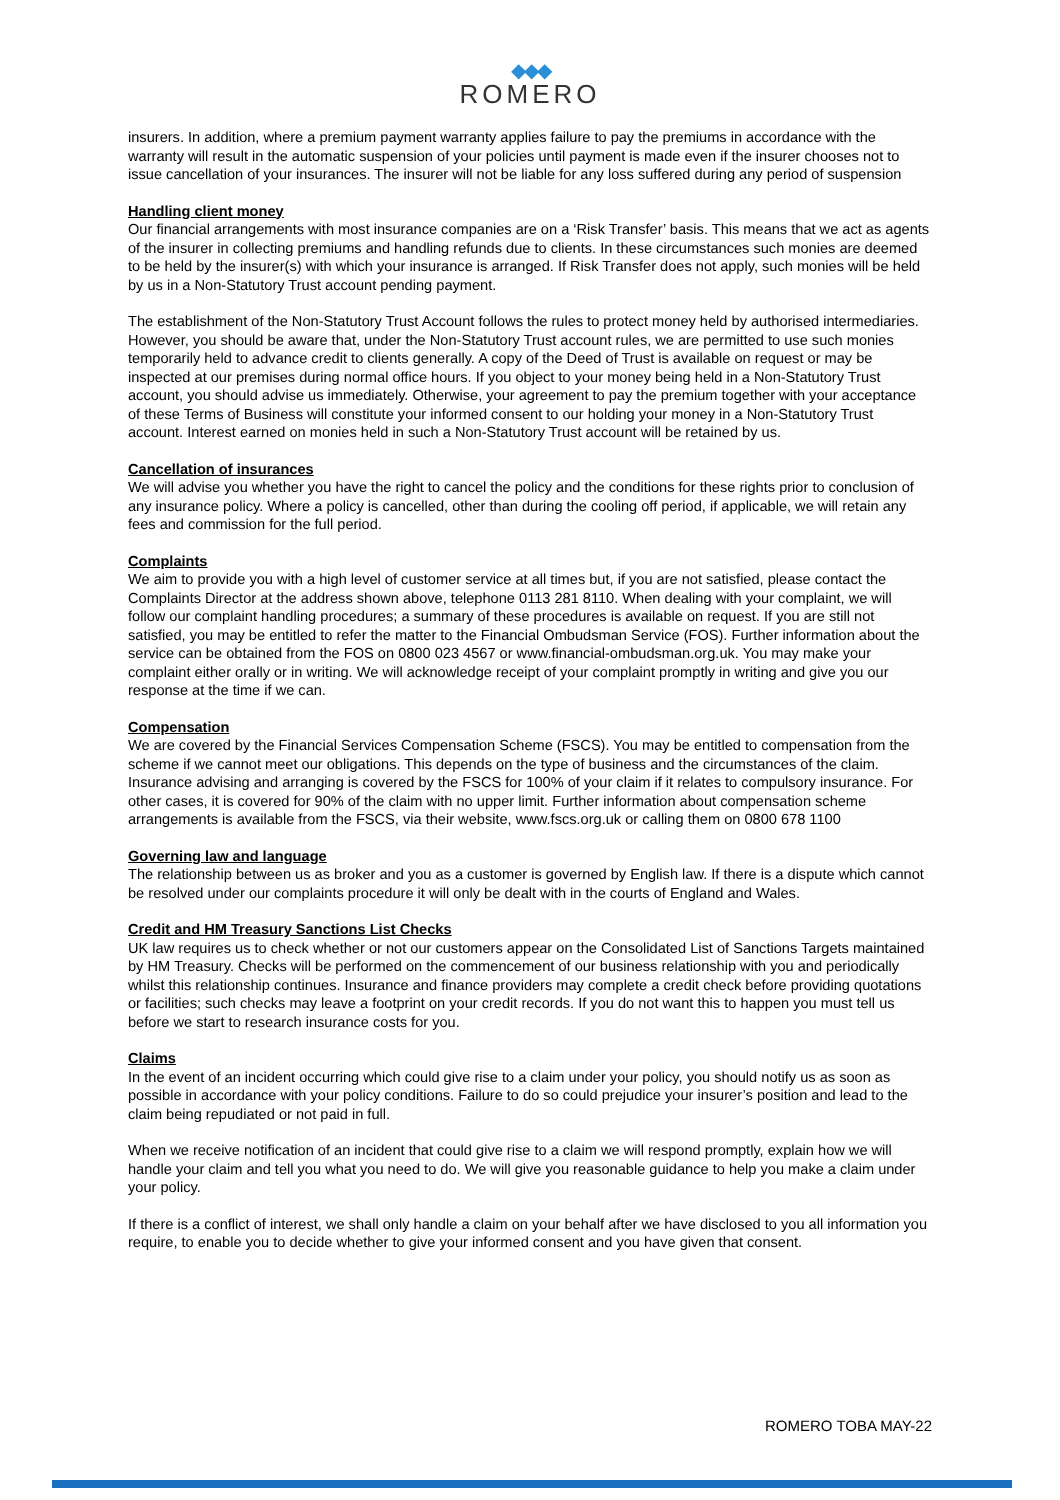◆◆◆
ROMERO
insurers. In addition, where a premium payment warranty applies failure to pay the premiums in accordance with the warranty will result in the automatic suspension of your policies until payment is made even if the insurer chooses not to issue cancellation of your insurances. The insurer will not be liable for any loss suffered during any period of suspension
Handling client money
Our financial arrangements with most insurance companies are on a ‘Risk Transfer’ basis. This means that we act as agents of the insurer in collecting premiums and handling refunds due to clients. In these circumstances such monies are deemed to be held by the insurer(s) with which your insurance is arranged. If Risk Transfer does not apply, such monies will be held by us in a Non-Statutory Trust account pending payment.
The establishment of the Non-Statutory Trust Account follows the rules to protect money held by authorised intermediaries. However, you should be aware that, under the Non-Statutory Trust account rules, we are permitted to use such monies temporarily held to advance credit to clients generally. A copy of the Deed of Trust is available on request or may be inspected at our premises during normal office hours. If you object to your money being held in a Non-Statutory Trust account, you should advise us immediately. Otherwise, your agreement to pay the premium together with your acceptance of these Terms of Business will constitute your informed consent to our holding your money in a Non-Statutory Trust account. Interest earned on monies held in such a Non-Statutory Trust account will be retained by us.
Cancellation of insurances
We will advise you whether you have the right to cancel the policy and the conditions for these rights prior to conclusion of any insurance policy. Where a policy is cancelled, other than during the cooling off period, if applicable, we will retain any fees and commission for the full period.
Complaints
We aim to provide you with a high level of customer service at all times but, if you are not satisfied, please contact the Complaints Director at the address shown above, telephone 0113 281 8110. When dealing with your complaint, we will follow our complaint handling procedures; a summary of these procedures is available on request. If you are still not satisfied, you may be entitled to refer the matter to the Financial Ombudsman Service (FOS). Further information about the service can be obtained from the FOS on 0800 023 4567 or www.financial-ombudsman.org.uk. You may make your complaint either orally or in writing. We will acknowledge receipt of your complaint promptly in writing and give you our response at the time if we can.
Compensation
We are covered by the Financial Services Compensation Scheme (FSCS). You may be entitled to compensation from the scheme if we cannot meet our obligations. This depends on the type of business and the circumstances of the claim. Insurance advising and arranging is covered by the FSCS for 100% of your claim if it relates to compulsory insurance. For other cases, it is covered for 90% of the claim with no upper limit. Further information about compensation scheme arrangements is available from the FSCS, via their website, www.fscs.org.uk or calling them on 0800 678 1100
Governing law and language
The relationship between us as broker and you as a customer is governed by English law. If there is a dispute which cannot be resolved under our complaints procedure it will only be dealt with in the courts of England and Wales.
Credit and HM Treasury Sanctions List Checks
UK law requires us to check whether or not our customers appear on the Consolidated List of Sanctions Targets maintained by HM Treasury. Checks will be performed on the commencement of our business relationship with you and periodically whilst this relationship continues. Insurance and finance providers may complete a credit check before providing quotations or facilities; such checks may leave a footprint on your credit records. If you do not want this to happen you must tell us before we start to research insurance costs for you.
Claims
In the event of an incident occurring which could give rise to a claim under your policy, you should notify us as soon as possible in accordance with your policy conditions. Failure to do so could prejudice your insurer’s position and lead to the claim being repudiated or not paid in full.
When we receive notification of an incident that could give rise to a claim we will respond promptly, explain how we will handle your claim and tell you what you need to do. We will give you reasonable guidance to help you make a claim under your policy.
If there is a conflict of interest, we shall only handle a claim on your behalf after we have disclosed to you all information you require, to enable you to decide whether to give your informed consent and you have given that consent.
ROMERO TOBA MAY-22